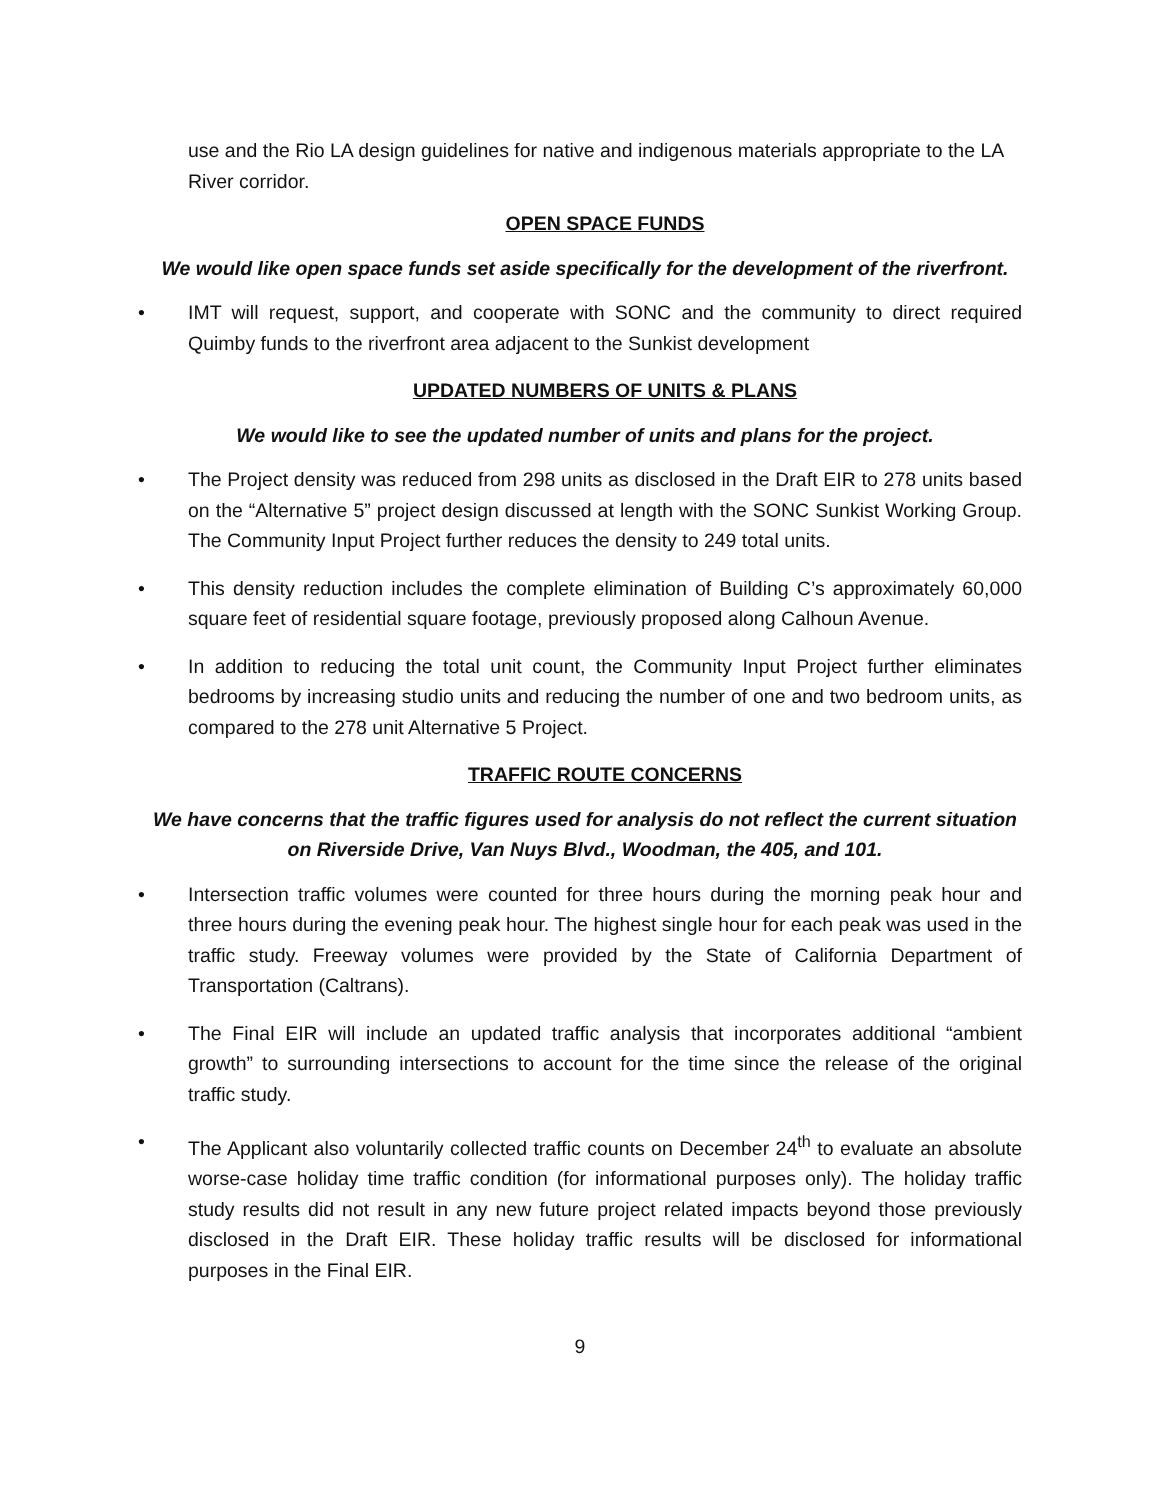use and the Rio LA design guidelines for native and indigenous materials appropriate to the LA River corridor.
OPEN SPACE FUNDS
We would like open space funds set aside specifically for the development of the riverfront.
• IMT will request, support, and cooperate with SONC and the community to direct required Quimby funds to the riverfront area adjacent to the Sunkist development
UPDATED NUMBERS OF UNITS & PLANS
We would like to see the updated number of units and plans for the project.
• The Project density was reduced from 298 units as disclosed in the Draft EIR to 278 units based on the “Alternative 5” project design discussed at length with the SONC Sunkist Working Group. The Community Input Project further reduces the density to 249 total units.
• This density reduction includes the complete elimination of Building C’s approximately 60,000 square feet of residential square footage, previously proposed along Calhoun Avenue.
• In addition to reducing the total unit count, the Community Input Project further eliminates bedrooms by increasing studio units and reducing the number of one and two bedroom units, as compared to the 278 unit Alternative 5 Project.
TRAFFIC ROUTE CONCERNS
We have concerns that the traffic figures used for analysis do not reflect the current situation on Riverside Drive, Van Nuys Blvd., Woodman, the 405, and 101.
• Intersection traffic volumes were counted for three hours during the morning peak hour and three hours during the evening peak hour. The highest single hour for each peak was used in the traffic study. Freeway volumes were provided by the State of California Department of Transportation (Caltrans).
• The Final EIR will include an updated traffic analysis that incorporates additional “ambient growth” to surrounding intersections to account for the time since the release of the original traffic study.
• The Applicant also voluntarily collected traffic counts on December 24<sup>th</sup> to evaluate an absolute worse-case holiday time traffic condition (for informational purposes only). The holiday traffic study results did not result in any new future project related impacts beyond those previously disclosed in the Draft EIR. These holiday traffic results will be disclosed for informational purposes in the Final EIR.
9